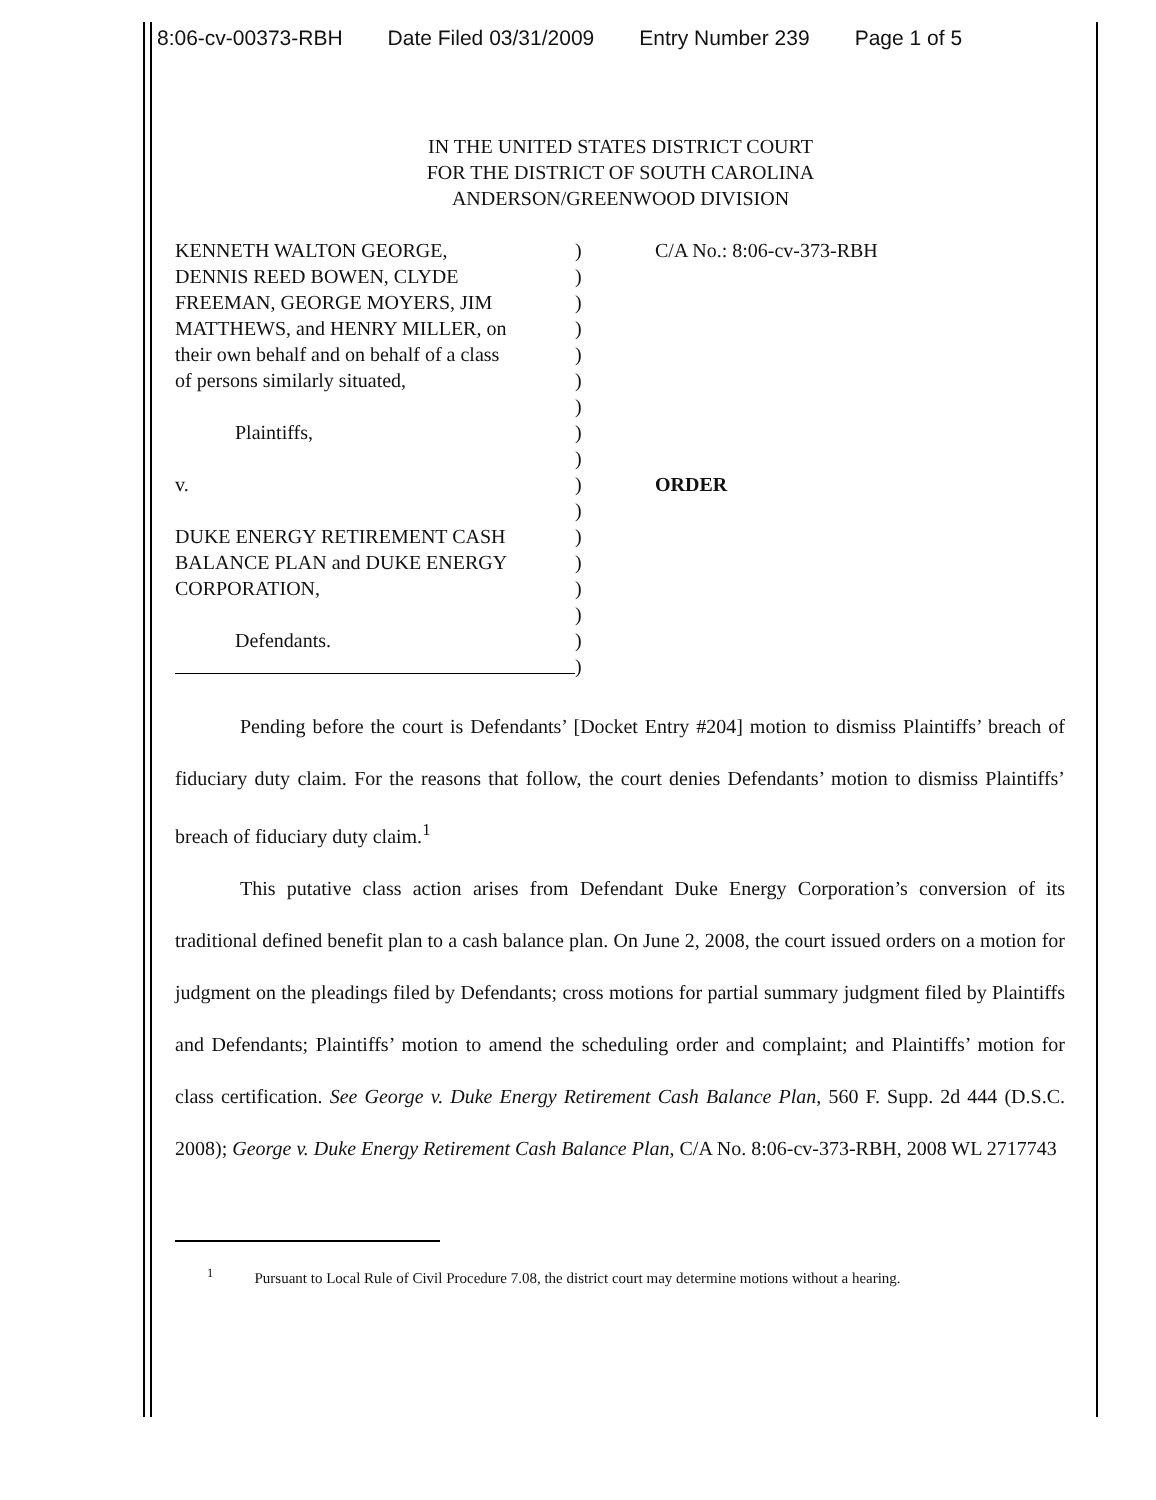8:06-cv-00373-RBH Date Filed 03/31/2009 Entry Number 239 Page 1 of 5
IN THE UNITED STATES DISTRICT COURT
FOR THE DISTRICT OF SOUTH CAROLINA
ANDERSON/GREENWOOD DIVISION
KENNETH WALTON GEORGE,
DENNIS REED BOWEN, CLYDE
FREEMAN, GEORGE MOYERS, JIM
MATTHEWS, and HENRY MILLER, on
their own behalf and on behalf of a class
of persons similarly situated,
Plaintiffs,
v.
DUKE ENERGY RETIREMENT CASH
BALANCE PLAN and DUKE ENERGY
CORPORATION,
Defendants.
)
)
)
)
)
)
)
)
)
)
)
)
)
)
)
)
)
C/A No.: 8:06-cv-373-RBH
ORDER
Pending before the court is Defendants’ [Docket Entry #204] motion to dismiss Plaintiffs’ breach of fiduciary duty claim. For the reasons that follow, the court denies Defendants’ motion to dismiss Plaintiffs’ breach of fiduciary duty claim.<sup>1</sup>
This putative class action arises from Defendant Duke Energy Corporation’s conversion of its traditional defined benefit plan to a cash balance plan. On June 2, 2008, the court issued orders on a motion for judgment on the pleadings filed by Defendants; cross motions for partial summary judgment filed by Plaintiffs and Defendants; Plaintiffs’ motion to amend the scheduling order and complaint; and Plaintiffs’ motion for class certification. See George v. Duke Energy Retirement Cash Balance Plan, 560 F. Supp. 2d 444 (D.S.C. 2008); George v. Duke Energy Retirement Cash Balance Plan, C/A No. 8:06-cv-373-RBH, 2008 WL 2717743
<sup>1</sup> Pursuant to Local Rule of Civil Procedure 7.08, the district court may determine motions without a hearing.